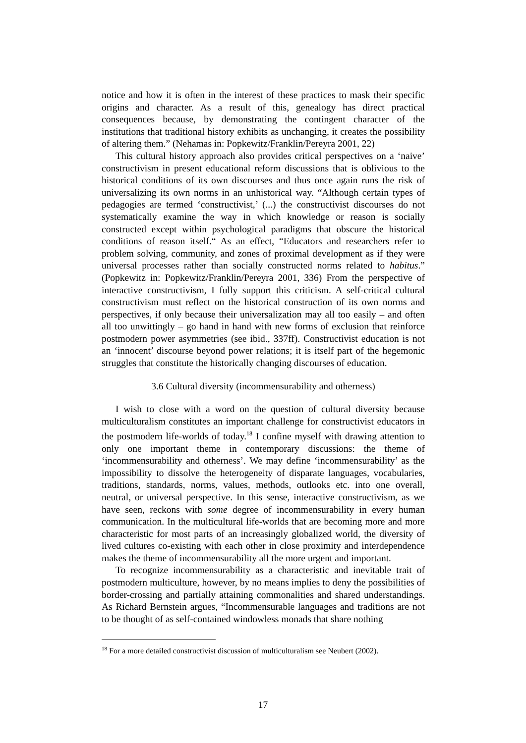notice and how it is often in the interest of these practices to mask their specific origins and character. As a result of this, genealogy has direct practical consequences because, by demonstrating the contingent character of the institutions that traditional history exhibits as unchanging, it creates the possibility of altering them.” (Nehamas in: Popkewitz/Franklin/Pereyra 2001, 22)
This cultural history approach also provides critical perspectives on a ‘naive’ constructivism in present educational reform discussions that is oblivious to the historical conditions of its own discourses and thus once again runs the risk of universalizing its own norms in an unhistorical way. “Although certain types of pedagogies are termed ‘constructivist,’ (...) the constructivist discourses do not systematically examine the way in which knowledge or reason is socially constructed except within psychological paradigms that obscure the historical conditions of reason itself.“ As an effect, “Educators and researchers refer to problem solving, community, and zones of proximal development as if they were universal processes rather than socially constructed norms related to habitus.” (Popkewitz in: Popkewitz/Franklin/Pereyra 2001, 336) From the perspective of interactive constructivism, I fully support this criticism. A self-critical cultural constructivism must reflect on the historical construction of its own norms and perspectives, if only because their universalization may all too easily – and often all too unwittingly – go hand in hand with new forms of exclusion that reinforce postmodern power asymmetries (see ibid., 337ff). Constructivist education is not an ‘innocent’ discourse beyond power relations; it is itself part of the hegemonic struggles that constitute the historically changing discourses of education.
3.6 Cultural diversity (incommensurability and otherness)
I wish to close with a word on the question of cultural diversity because multiculturalism constitutes an important challenge for constructivist educators in the postmodern life-worlds of today.<sup>18</sup> I confine myself with drawing attention to only one important theme in contemporary discussions: the theme of ‘incommensurability and otherness’. We may define ‘incommensurability’ as the impossibility to dissolve the heterogeneity of disparate languages, vocabularies, traditions, standards, norms, values, methods, outlooks etc. into one overall, neutral, or universal perspective. In this sense, interactive constructivism, as we have seen, reckons with some degree of incommensurability in every human communication. In the multicultural life-worlds that are becoming more and more characteristic for most parts of an increasingly globalized world, the diversity of lived cultures co-existing with each other in close proximity and interdependence makes the theme of incommensurability all the more urgent and important.
To recognize incommensurability as a characteristic and inevitable trait of postmodern multiculture, however, by no means implies to deny the possibilities of border-crossing and partially attaining commonalities and shared understandings. As Richard Bernstein argues, “Incommensurable languages and traditions are not to be thought of as self-contained windowless monads that share nothing
<sup>18</sup> For a more detailed constructivist discussion of multiculturalism see Neubert (2002).
17